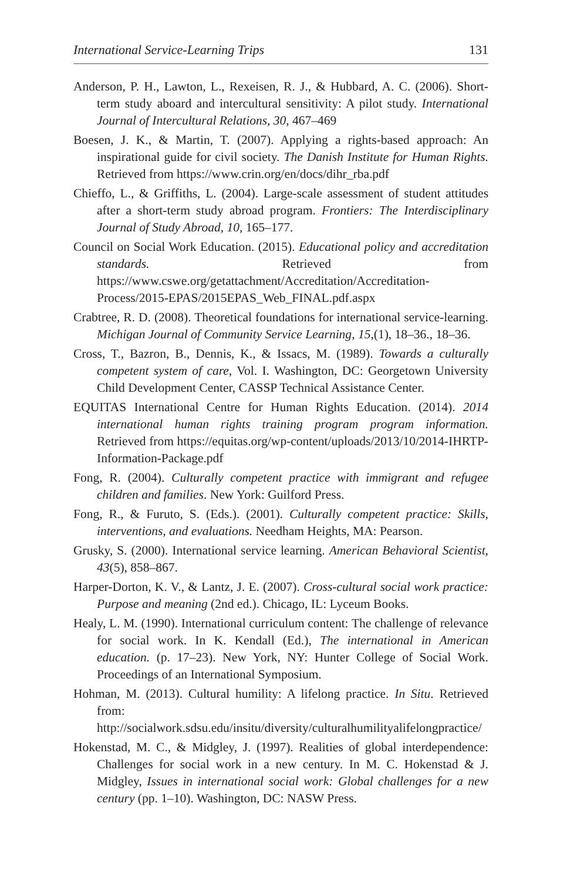International Service-Learning Trips 131
Anderson, P. H., Lawton, L., Rexeisen, R. J., & Hubbard, A. C. (2006). Short-term study aboard and intercultural sensitivity: A pilot study. International Journal of Intercultural Relations, 30, 467–469
Boesen, J. K., & Martin, T. (2007). Applying a rights-based approach: An inspirational guide for civil society. The Danish Institute for Human Rights. Retrieved from https://www.crin.org/en/docs/dihr_rba.pdf
Chieffo, L., & Griffiths, L. (2004). Large-scale assessment of student attitudes after a short-term study abroad program. Frontiers: The Interdisciplinary Journal of Study Abroad, 10, 165–177.
Council on Social Work Education. (2015). Educational policy and accreditation standards. Retrieved from https://www.cswe.org/getattachment/Accreditation/Accreditation-Process/2015-EPAS/2015EPAS_Web_FINAL.pdf.aspx
Crabtree, R. D. (2008). Theoretical foundations for international service-learning. Michigan Journal of Community Service Learning, 15,(1), 18–36., 18–36.
Cross, T., Bazron, B., Dennis, K., & Issacs, M. (1989). Towards a culturally competent system of care, Vol. I. Washington, DC: Georgetown University Child Development Center, CASSP Technical Assistance Center.
EQUITAS International Centre for Human Rights Education. (2014). 2014 international human rights training program program information. Retrieved from https://equitas.org/wp-content/uploads/2013/10/2014-IHRTP-Information-Package.pdf
Fong, R. (2004). Culturally competent practice with immigrant and refugee children and families. New York: Guilford Press.
Fong, R., & Furuto, S. (Eds.). (2001). Culturally competent practice: Skills, interventions, and evaluations. Needham Heights, MA: Pearson.
Grusky, S. (2000). International service learning. American Behavioral Scientist, 43(5), 858–867.
Harper-Dorton, K. V., & Lantz, J. E. (2007). Cross-cultural social work practice: Purpose and meaning (2nd ed.). Chicago, IL: Lyceum Books.
Healy, L. M. (1990). International curriculum content: The challenge of relevance for social work. In K. Kendall (Ed.), The international in American education. (p. 17–23). New York, NY: Hunter College of Social Work. Proceedings of an International Symposium.
Hohman, M. (2013). Cultural humility: A lifelong practice. In Situ. Retrieved from: http://socialwork.sdsu.edu/insitu/diversity/culturalhumilityalifelongpractice/
Hokenstad, M. C., & Midgley, J. (1997). Realities of global interdependence: Challenges for social work in a new century. In M. C. Hokenstad & J. Midgley, Issues in international social work: Global challenges for a new century (pp. 1–10). Washington, DC: NASW Press.